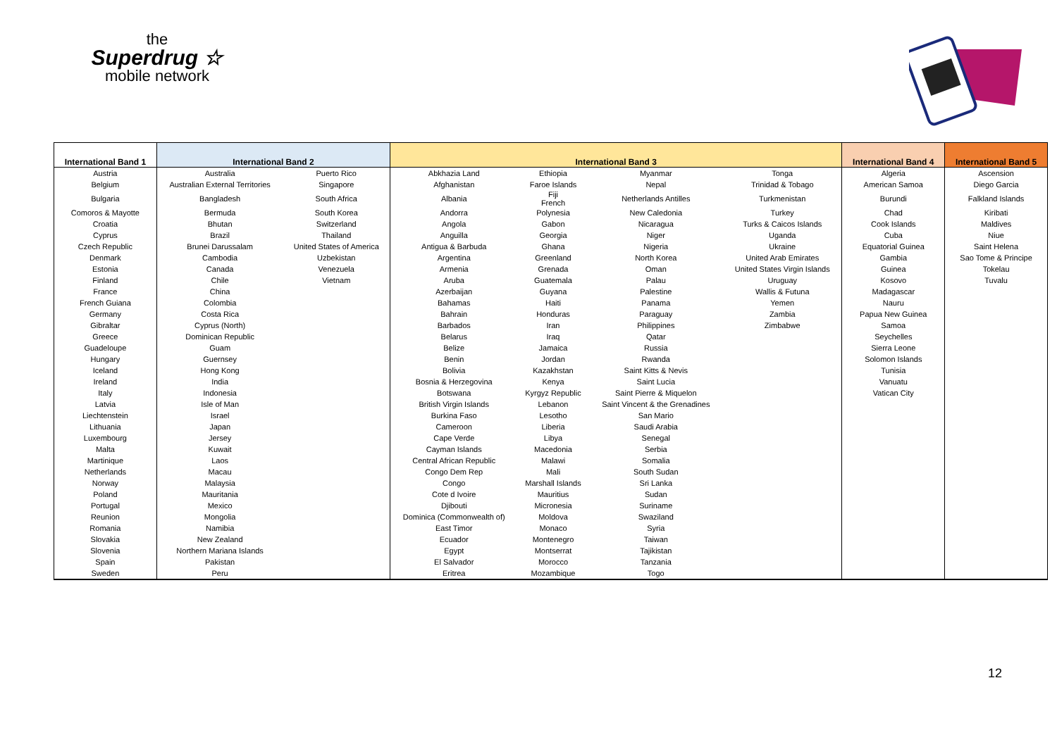the
Superdrug ☆
mobile network
| International Band 1 | International Band 2 | | International Band 3 | | | | International Band 4 | International Band 5 |
| --- | --- | --- | --- | --- | --- | --- | --- | --- |
| Austria | Australia | Puerto Rico | Abkhazia Land | Ethiopia | Myanmar | Tonga | Algeria | Ascension |
| Belgium | Australian External Territories | Singapore | Afghanistan | Faroe Islands | Nepal | Trinidad & Tobago | American Samoa | Diego Garcia |
| Bulgaria | Bangladesh | South Africa | Albania | Fiji French | Netherlands Antilles | Turkmenistan | Burundi | Falkland Islands |
| Comoros & Mayotte | Bermuda | South Korea | Andorra | Polynesia | New Caledonia | Turkey | Chad | Kiribati |
| Croatia | Bhutan | Switzerland | Angola | Gabon | Nicaragua | Turks & Caicos Islands | Cook Islands | Maldives |
| Cyprus | Brazil | Thailand | Anguilla | Georgia | Niger | Uganda | Cuba | Niue |
| Czech Republic | Brunei Darussalam | United States of America | Antigua & Barbuda | Ghana | Nigeria | Ukraine | Equatorial Guinea | Saint Helena |
| Denmark | Cambodia | Uzbekistan | Argentina | Greenland | North Korea | United Arab Emirates | Gambia | Sao Tome & Principe |
| Estonia | Canada | Venezuela | Armenia | Grenada | Oman | United States Virgin Islands | Guinea | Tokelau |
| Finland | Chile | Vietnam | Aruba | Guatemala | Palau | Uruguay | Kosovo | Tuvalu |
| France | China | | Azerbaijan | Guyana | Palestine | Wallis & Futuna | Madagascar | |
| French Guiana | Colombia | | Bahamas | Haiti | Panama | Yemen | Nauru | |
| Germany | Costa Rica | | Bahrain | Honduras | Paraguay | Zambia | Papua New Guinea | |
| Gibraltar | Cyprus (North) | | Barbados | Iran | Philippines | Zimbabwe | Samoa | |
| Greece | Dominican Republic | | Belarus | Iraq | Qatar | | Seychelles | |
| Guadeloupe | Guam | | Belize | Jamaica | Russia | | Sierra Leone | |
| Hungary | Guernsey | | Benin | Jordan | Rwanda | | Solomon Islands | |
| Iceland | Hong Kong | | Bolivia | Kazakhstan | Saint Kitts & Nevis | | Tunisia | |
| Ireland | India | | Bosnia & Herzegovina | Kenya | Saint Lucia | | Vanuatu | |
| Italy | Indonesia | | Botswana | Kyrgyz Republic | Saint Pierre & Miquelon | | Vatican City | |
| Latvia | Isle of Man | | British Virgin Islands | Lebanon | Saint Vincent & the Grenadines | | | |
| Liechtenstein | Israel | | Burkina Faso | Lesotho | San Mario | | | |
| Lithuania | Japan | | Cameroon | Liberia | Saudi Arabia | | | |
| Luxembourg | Jersey | | Cape Verde | Libya | Senegal | | | |
| Malta | Kuwait | | Cayman Islands | Macedonia | Serbia | | | |
| Martinique | Laos | | Central African Republic | Malawi | Somalia | | | |
| Netherlands | Macau | | Congo Dem Rep | Mali | South Sudan | | | |
| Norway | Malaysia | | Congo | Marshall Islands | Sri Lanka | | | |
| Poland | Mauritania | | Cote d Ivoire | Mauritius | Sudan | | | |
| Portugal | Mexico | | Djibouti | Micronesia | Suriname | | | |
| Reunion | Mongolia | | Dominica (Commonwealth of) | Moldova | Swaziland | | | |
| Romania | Namibia | | East Timor | Monaco | Syria | | | |
| Slovakia | New Zealand | | Ecuador | Montenegro | Taiwan | | | |
| Slovenia | Northern Mariana Islands | | Egypt | Montserrat | Tajikistan | | | |
| Spain | Pakistan | | El Salvador | Morocco | Tanzania | | | |
| Sweden | Peru | | Eritrea | Mozambique | Togo | | | |
12